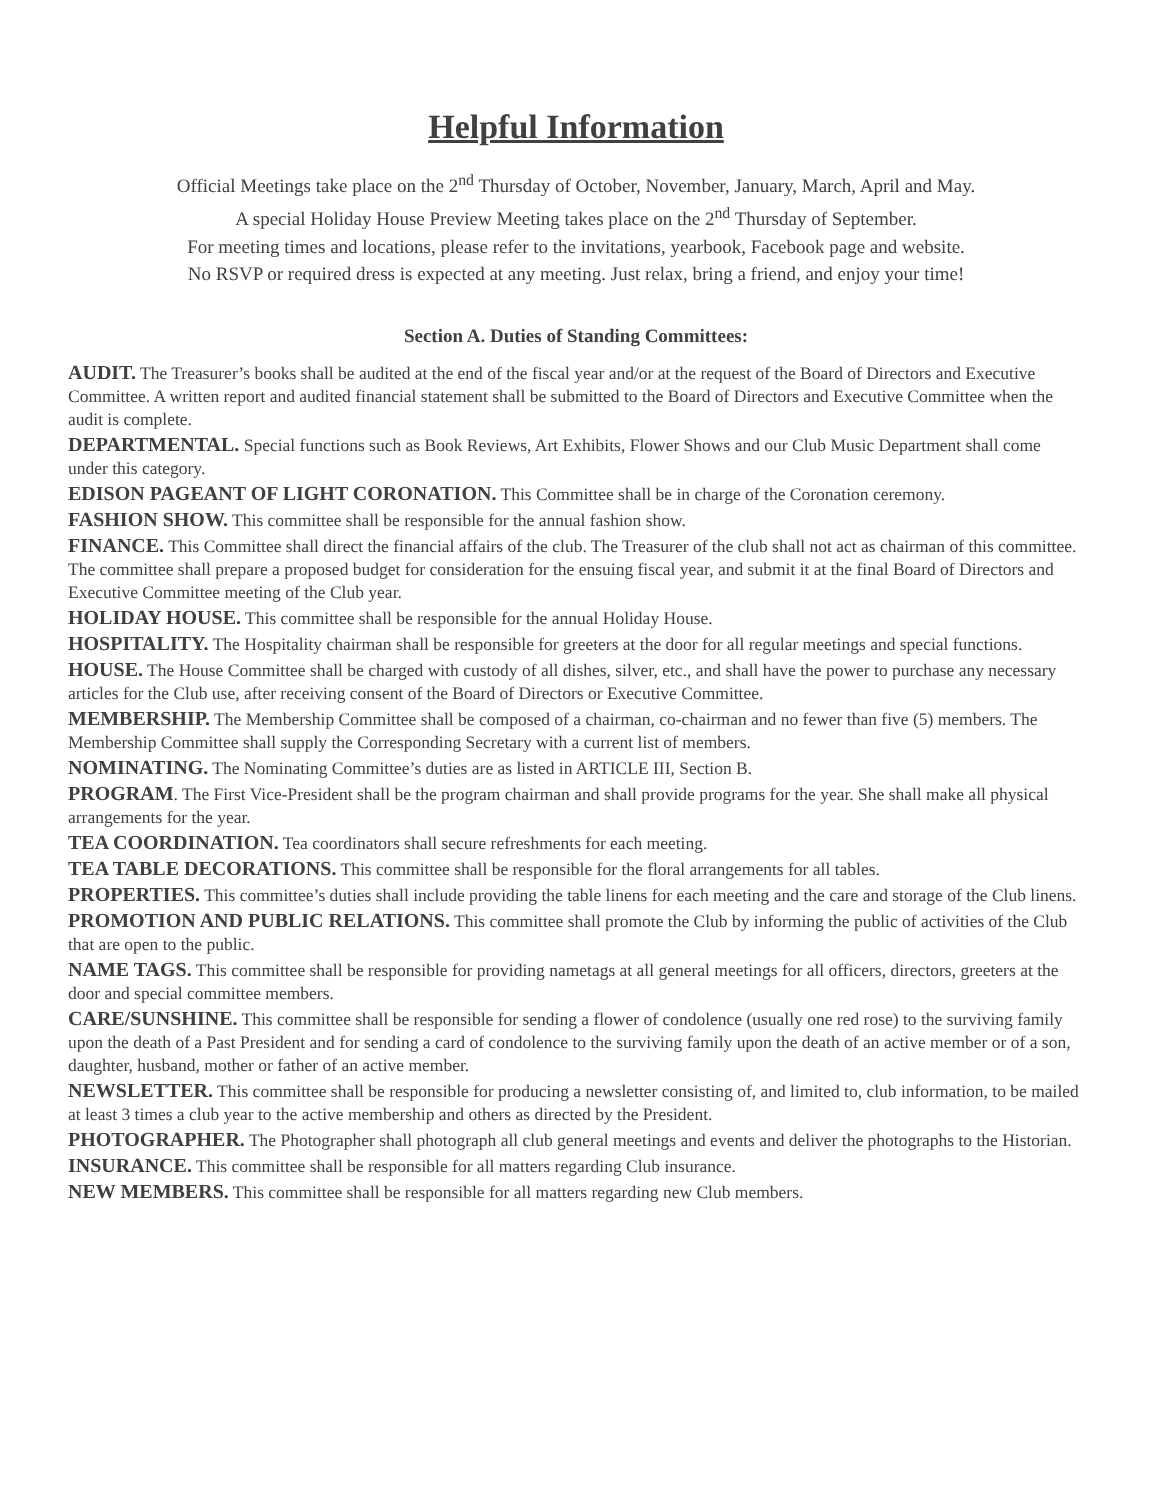Helpful Information
Official Meetings take place on the 2<sup>nd</sup> Thursday of October, November, January, March, April and May.
A special Holiday House Preview Meeting takes place on the 2<sup>nd</sup> Thursday of September.
For meeting times and locations, please refer to the invitations, yearbook, Facebook page and website.
No RSVP or required dress is expected at any meeting. Just relax, bring a friend, and enjoy your time!
Section A. Duties of Standing Committees:
AUDIT. The Treasurer’s books shall be audited at the end of the fiscal year and/or at the request of the Board of Directors and Executive Committee. A written report and audited financial statement shall be submitted to the Board of Directors and Executive Committee when the audit is complete.
DEPARTMENTAL. Special functions such as Book Reviews, Art Exhibits, Flower Shows and our Club Music Department shall come under this category.
EDISON PAGEANT OF LIGHT CORONATION. This Committee shall be in charge of the Coronation ceremony.
FASHION SHOW. This committee shall be responsible for the annual fashion show.
FINANCE. This Committee shall direct the financial affairs of the club. The Treasurer of the club shall not act as chairman of this committee. The committee shall prepare a proposed budget for consideration for the ensuing fiscal year, and submit it at the final Board of Directors and Executive Committee meeting of the Club year.
HOLIDAY HOUSE. This committee shall be responsible for the annual Holiday House.
HOSPITALITY. The Hospitality chairman shall be responsible for greeters at the door for all regular meetings and special functions.
HOUSE. The House Committee shall be charged with custody of all dishes, silver, etc., and shall have the power to purchase any necessary articles for the Club use, after receiving consent of the Board of Directors or Executive Committee.
MEMBERSHIP. The Membership Committee shall be composed of a chairman, co-chairman and no fewer than five (5) members. The Membership Committee shall supply the Corresponding Secretary with a current list of members.
NOMINATING. The Nominating Committee’s duties are as listed in ARTICLE III, Section B.
PROGRAM. The First Vice-President shall be the program chairman and shall provide programs for the year. She shall make all physical arrangements for the year.
TEA COORDINATION. Tea coordinators shall secure refreshments for each meeting.
TEA TABLE DECORATIONS. This committee shall be responsible for the floral arrangements for all tables.
PROPERTIES. This committee’s duties shall include providing the table linens for each meeting and the care and storage of the Club linens.
PROMOTION AND PUBLIC RELATIONS. This committee shall promote the Club by informing the public of activities of the Club that are open to the public.
NAME TAGS. This committee shall be responsible for providing nametags at all general meetings for all officers, directors, greeters at the door and special committee members.
CARE/SUNSHINE. This committee shall be responsible for sending a flower of condolence (usually one red rose) to the surviving family upon the death of a Past President and for sending a card of condolence to the surviving family upon the death of an active member or of a son, daughter, husband, mother or father of an active member.
NEWSLETTER. This committee shall be responsible for producing a newsletter consisting of, and limited to, club information, to be mailed at least 3 times a club year to the active membership and others as directed by the President.
PHOTOGRAPHER. The Photographer shall photograph all club general meetings and events and deliver the photographs to the Historian.
INSURANCE. This committee shall be responsible for all matters regarding Club insurance.
NEW MEMBERS. This committee shall be responsible for all matters regarding new Club members.